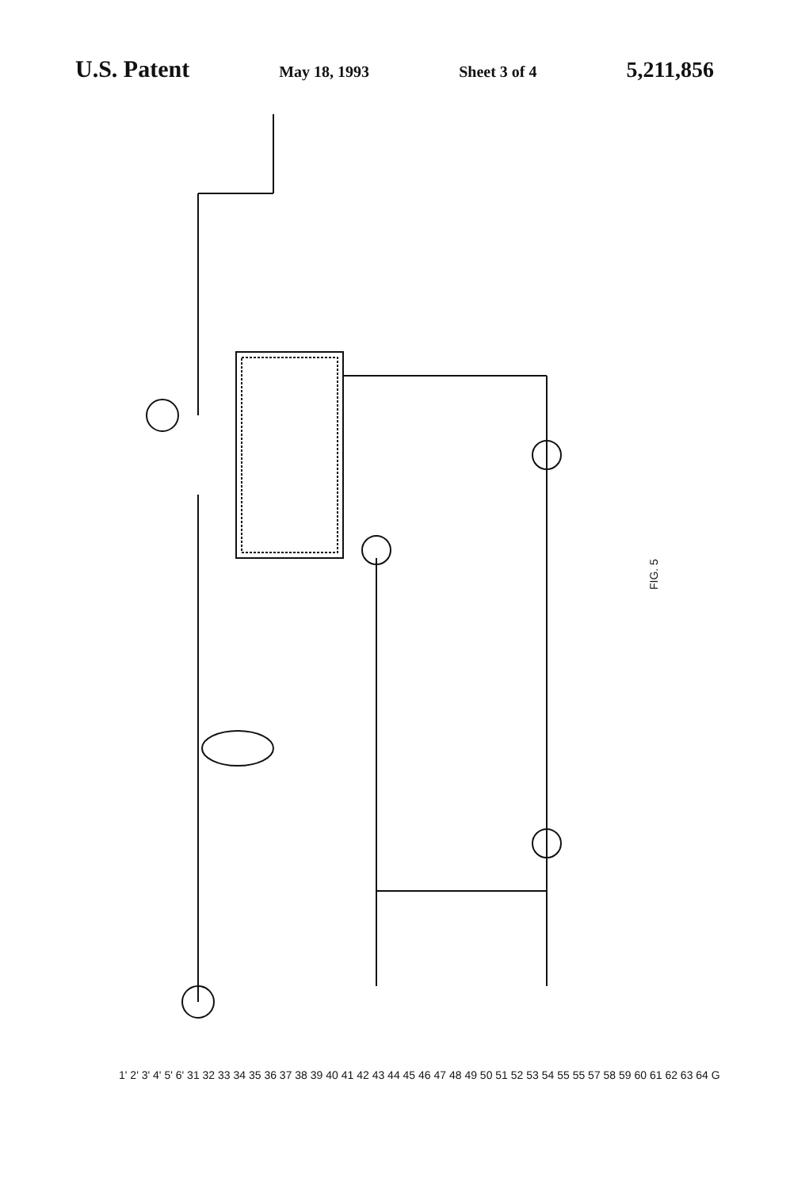U.S. Patent May 18, 1993 Sheet 3 of 4 5,211,856
FIG. 5
1' 2' 3' 4' 5' 6' 31 32 33 34 35 36 37 38 39 40 41 42 43 44 45 46 47 48 49 50 51 52 53 54 55 55 57 58 59 60 61 62 63 64 G